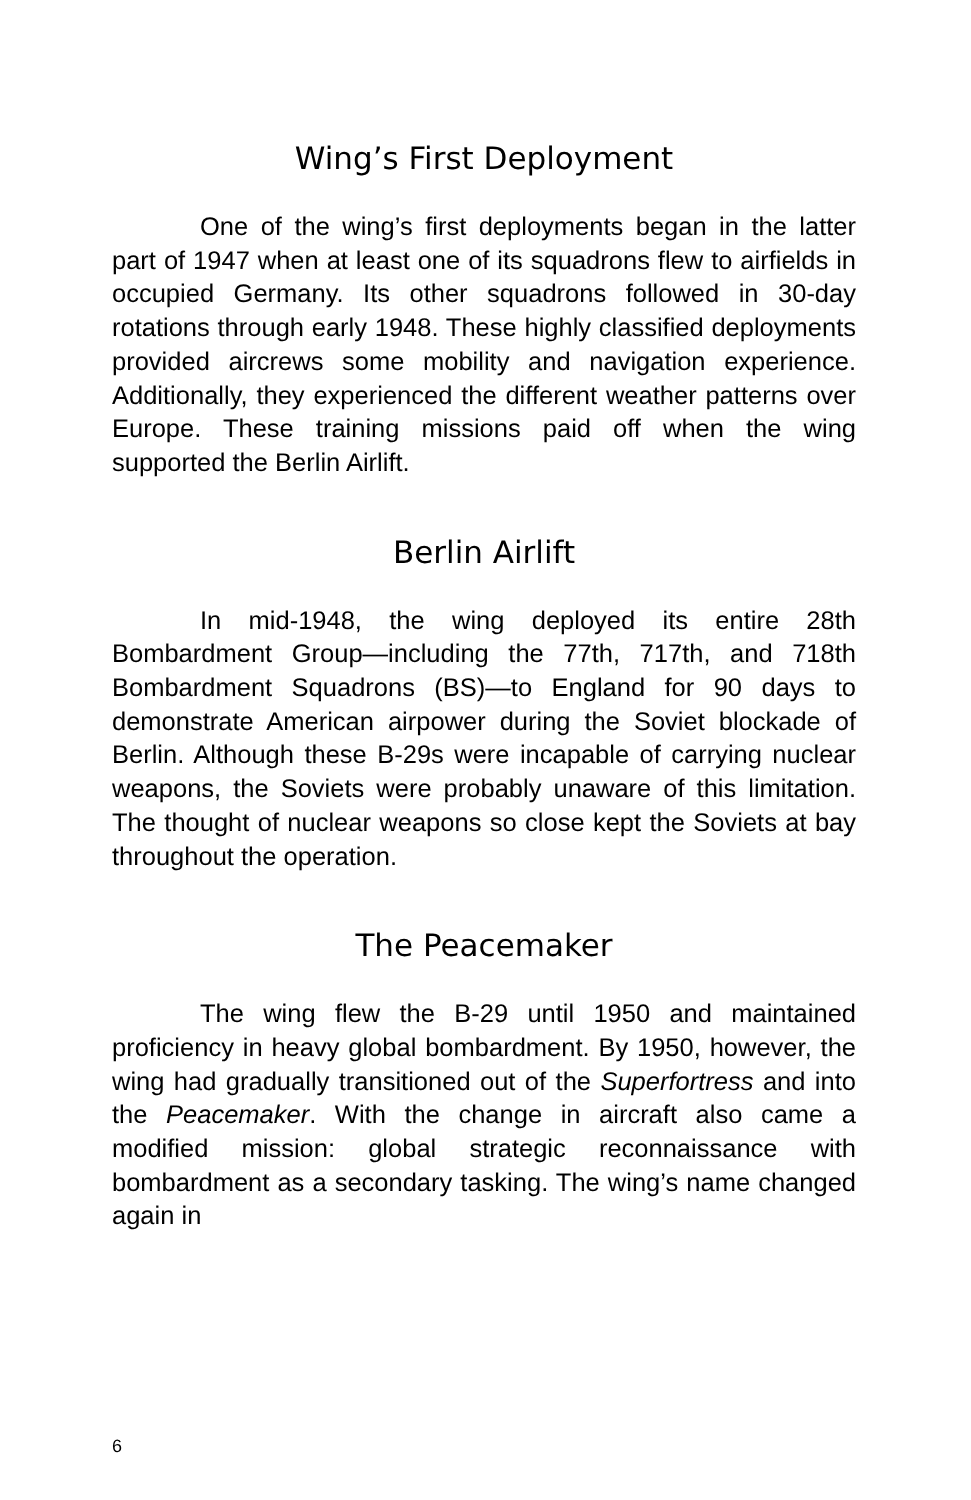Wing’s First Deployment
One of the wing’s first deployments began in the latter part of 1947 when at least one of its squadrons flew to airfields in occupied Germany. Its other squadrons followed in 30-day rotations through early 1948. These highly classified deployments provided aircrews some mobility and navigation experience. Additionally, they experienced the different weather patterns over Europe. These training missions paid off when the wing supported the Berlin Airlift.
Berlin Airlift
In mid-1948, the wing deployed its entire 28th Bombardment Group—including the 77th, 717th, and 718th Bombardment Squadrons (BS)—to England for 90 days to demonstrate American airpower during the Soviet blockade of Berlin. Although these B-29s were incapable of carrying nuclear weapons, the Soviets were probably unaware of this limitation. The thought of nuclear weapons so close kept the Soviets at bay throughout the operation.
The Peacemaker
The wing flew the B-29 until 1950 and maintained proficiency in heavy global bombardment. By 1950, however, the wing had gradually transitioned out of the Superfortress and into the Peacemaker. With the change in aircraft also came a modified mission: global strategic reconnaissance with bombardment as a secondary tasking. The wing’s name changed again in
6